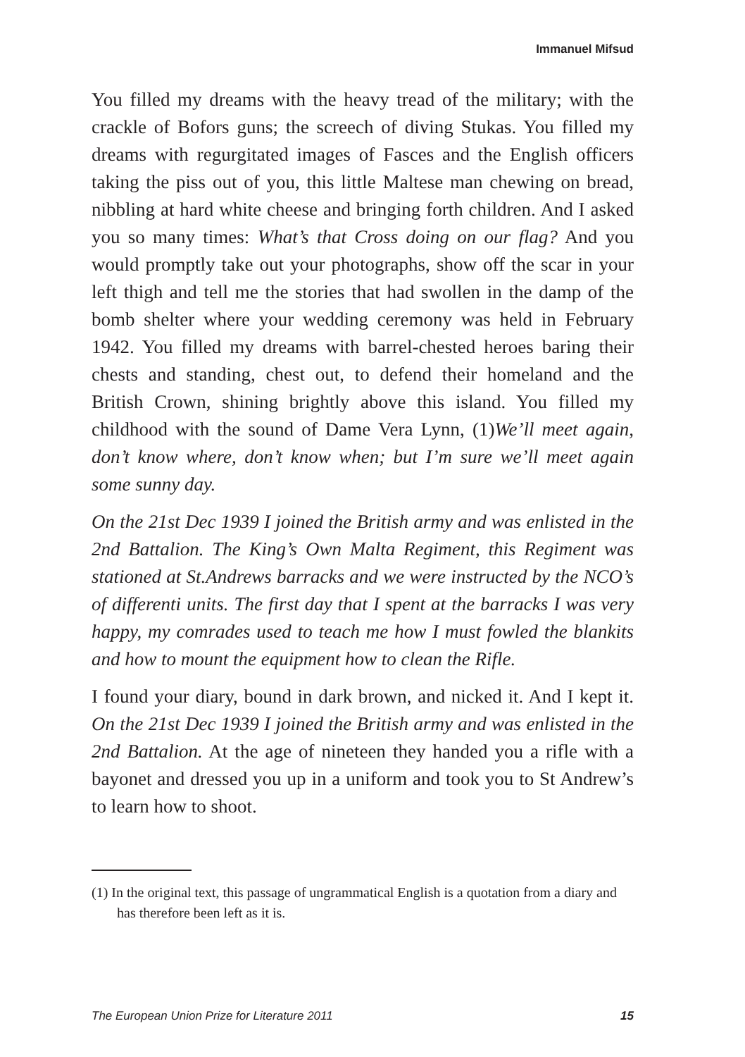Immanuel Mifsud
You filled my dreams with the heavy tread of the military; with the crackle of Bofors guns; the screech of diving Stukas. You filled my dreams with regurgitated images of Fasces and the English officers taking the piss out of you, this little Maltese man chewing on bread, nibbling at hard white cheese and bringing forth children. And I asked you so many times: What’s that Cross doing on our flag? And you would promptly take out your photographs, show off the scar in your left thigh and tell me the stories that had swollen in the damp of the bomb shelter where your wedding ceremony was held in February 1942. You filled my dreams with barrel-chested heroes baring their chests and standing, chest out, to defend their homeland and the British Crown, shining brightly above this island. You filled my childhood with the sound of Dame Vera Lynn, (1)We’ll meet again, don’t know where, don’t know when; but I’m sure we’ll meet again some sunny day.
On the 21st Dec 1939 I joined the British army and was enlisted in the 2nd Battalion. The King’s Own Malta Regiment, this Regiment was stationed at St.Andrews barracks and we were instructed by the NCO’s of differenti units. The first day that I spent at the barracks I was very happy, my comrades used to teach me how I must fowled the blankits and how to mount the equipment how to clean the Rifle.
I found your diary, bound in dark brown, and nicked it. And I kept it. On the 21st Dec 1939 I joined the British army and was enlisted in the 2nd Battalion. At the age of nineteen they handed you a rifle with a bayonet and dressed you up in a uniform and took you to St Andrew’s to learn how to shoot.
(1) In the original text, this passage of ungrammatical English is a quotation from a diary and has therefore been left as it is.
The European Union Prize for Literature 2011 15